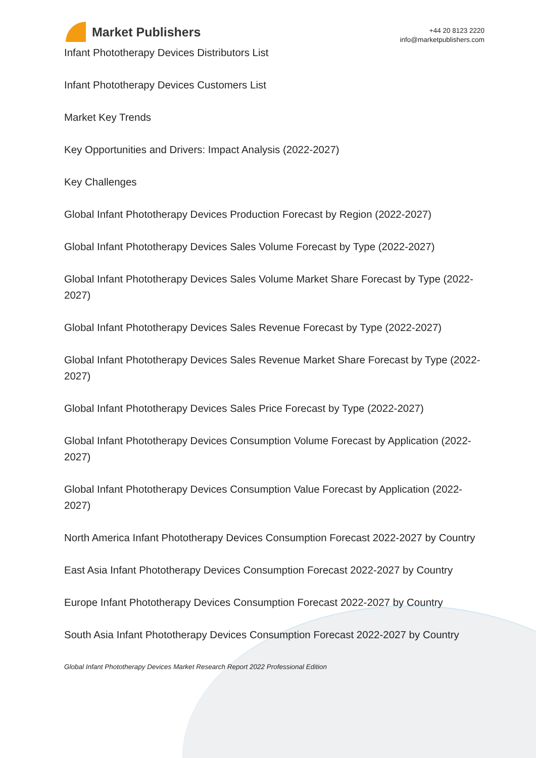Market Publishers
+44 20 8123 2220
info@marketpublishers.com
Infant Phototherapy Devices Distributors List
Infant Phototherapy Devices Customers List
Market Key Trends
Key Opportunities and Drivers: Impact Analysis (2022-2027)
Key Challenges
Global Infant Phototherapy Devices Production Forecast by Region (2022-2027)
Global Infant Phototherapy Devices Sales Volume Forecast by Type (2022-2027)
Global Infant Phototherapy Devices Sales Volume Market Share Forecast by Type (2022-2027)
Global Infant Phototherapy Devices Sales Revenue Forecast by Type (2022-2027)
Global Infant Phototherapy Devices Sales Revenue Market Share Forecast by Type (2022-2027)
Global Infant Phototherapy Devices Sales Price Forecast by Type (2022-2027)
Global Infant Phototherapy Devices Consumption Volume Forecast by Application (2022-2027)
Global Infant Phototherapy Devices Consumption Value Forecast by Application (2022-2027)
North America Infant Phototherapy Devices Consumption Forecast 2022-2027 by Country
East Asia Infant Phototherapy Devices Consumption Forecast 2022-2027 by Country
Europe Infant Phototherapy Devices Consumption Forecast 2022-2027 by Country
South Asia Infant Phototherapy Devices Consumption Forecast 2022-2027 by Country
Global Infant Phototherapy Devices Market Research Report 2022 Professional Edition